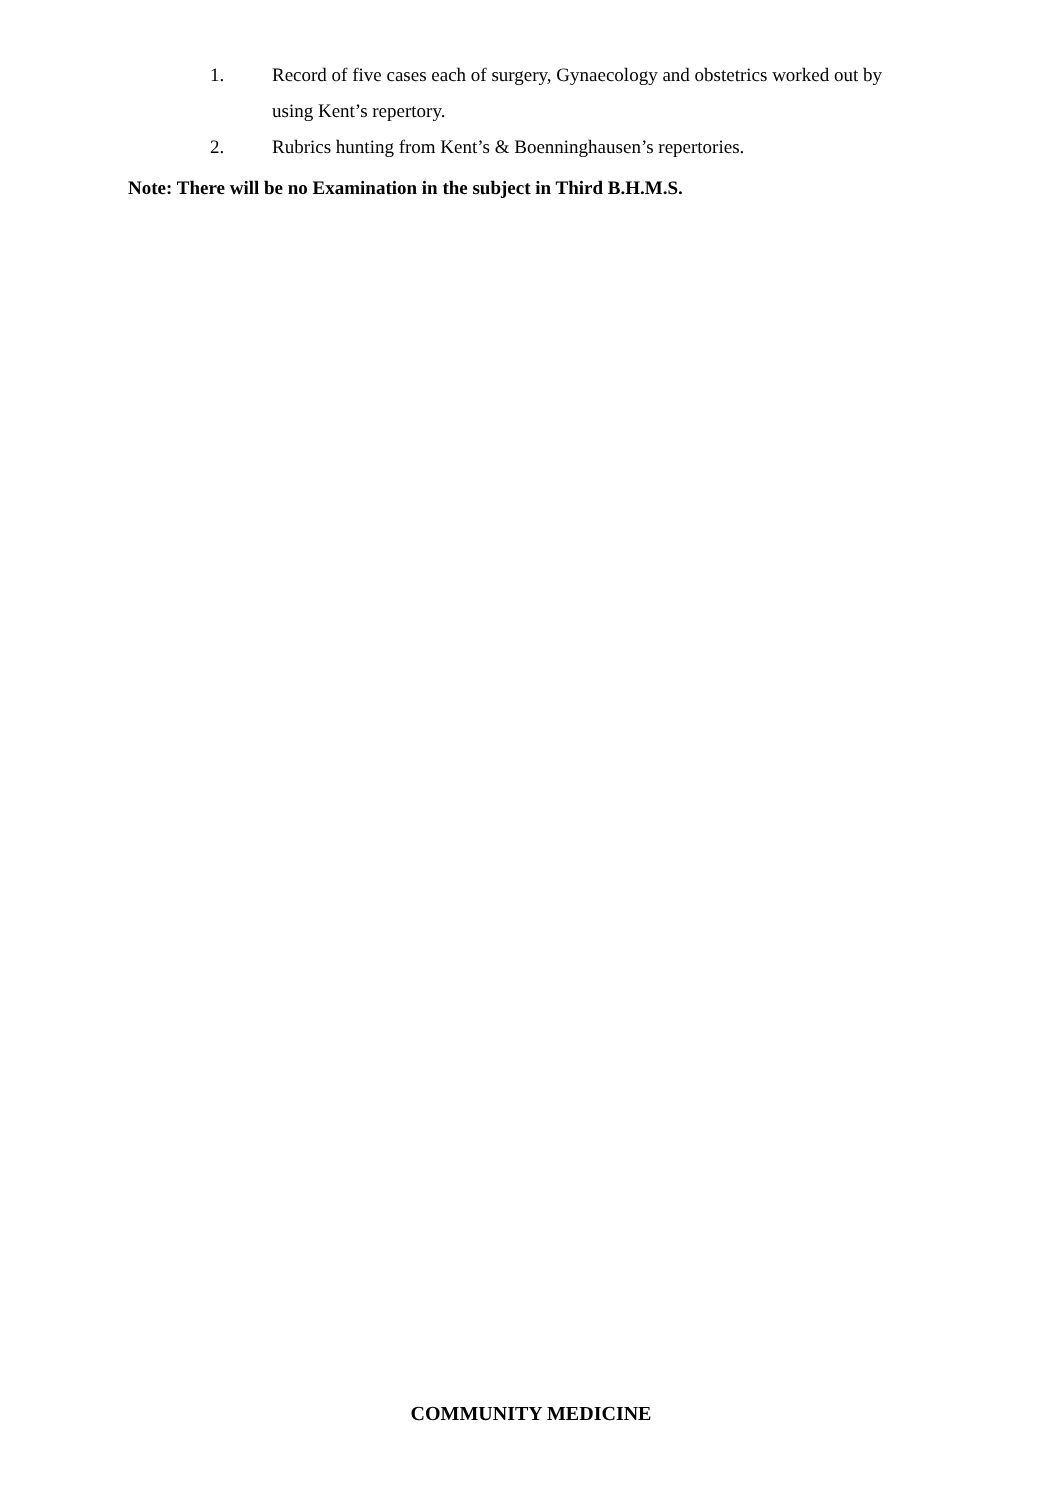1. Record of five cases each of surgery, Gynaecology and obstetrics worked out by using Kent’s repertory.
2. Rubrics hunting from Kent’s & Boenninghausen’s repertories.
Note: There will be no Examination in the subject in Third B.H.M.S.
COMMUNITY MEDICINE